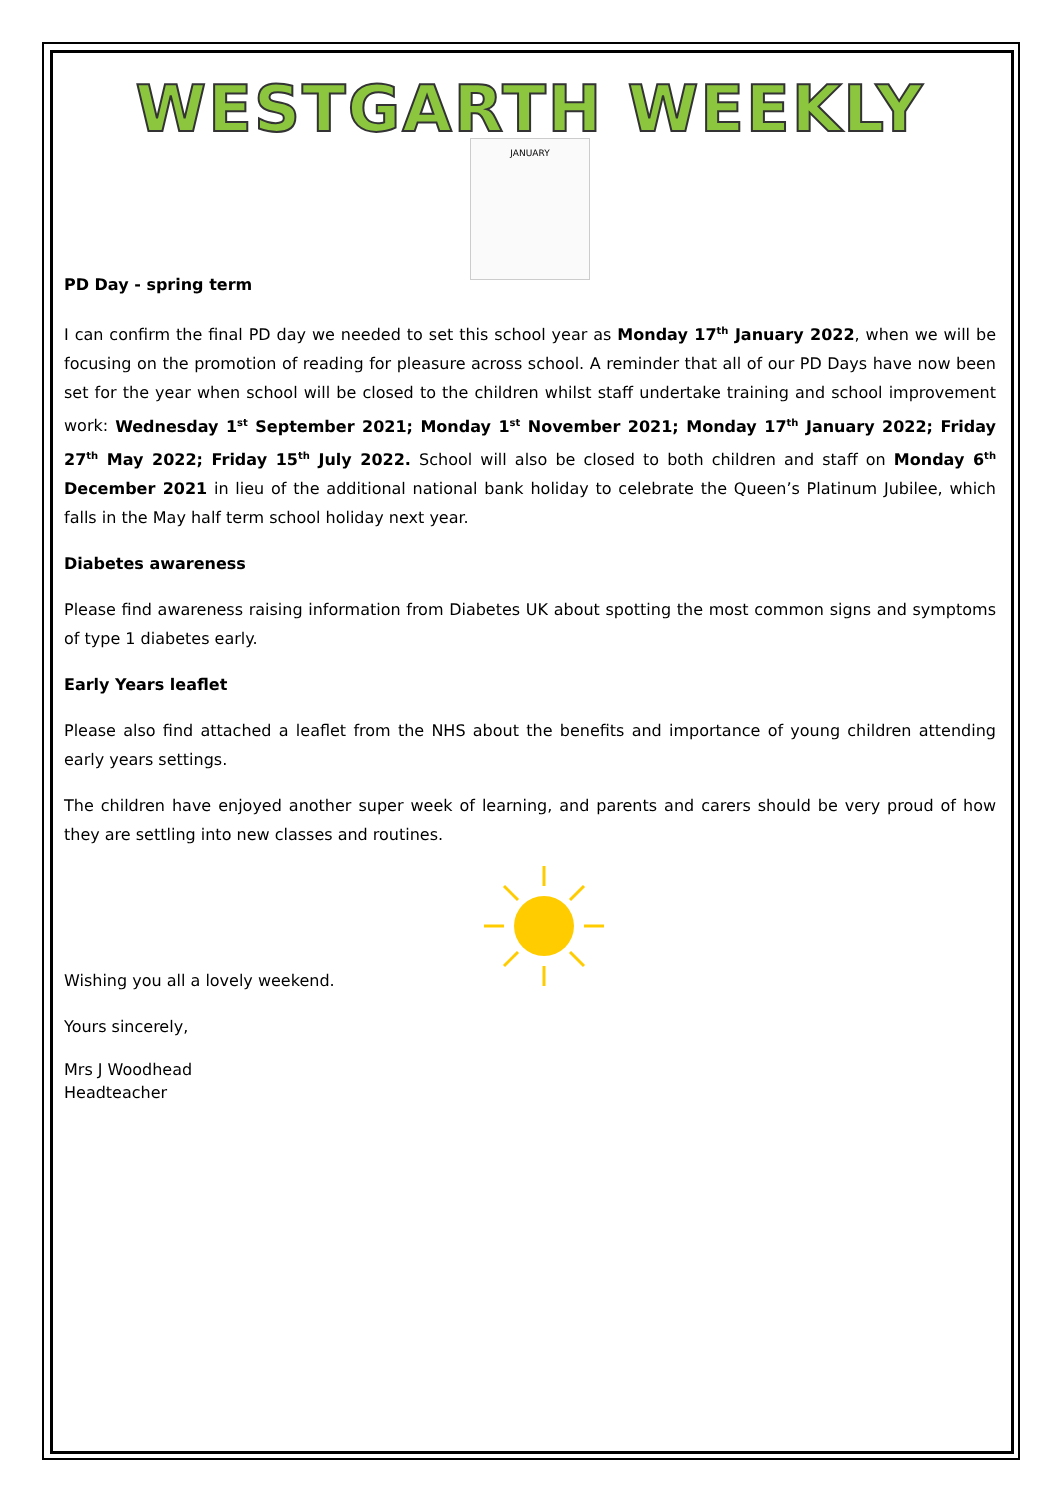WESTGARTH WEEKLY
JANUARY
PD Day - spring term
I can confirm the final PD day we needed to set this school year as Monday 17<sup>th</sup> January 2022, when we will be focusing on the promotion of reading for pleasure across school. A reminder that all of our PD Days have now been set for the year when school will be closed to the children whilst staff undertake training and school improvement work: Wednesday 1<sup>st</sup> September 2021; Monday 1<sup>st</sup> November 2021; Monday 17<sup>th</sup> January 2022; Friday 27<sup>th</sup> May 2022; Friday 15<sup>th</sup> July 2022. School will also be closed to both children and staff on Monday 6<sup>th</sup> December 2021 in lieu of the additional national bank holiday to celebrate the Queen’s Platinum Jubilee, which falls in the May half term school holiday next year.
Diabetes awareness
Please find awareness raising information from Diabetes UK about spotting the most common signs and symptoms of type 1 diabetes early.
Early Years leaflet
Please also find attached a leaflet from the NHS about the benefits and importance of young children attending early years settings.
The children have enjoyed another super week of learning, and parents and carers should be very proud of how they are settling into new classes and routines.
Wishing you all a lovely weekend.
Yours sincerely,
Mrs J Woodhead
Headteacher